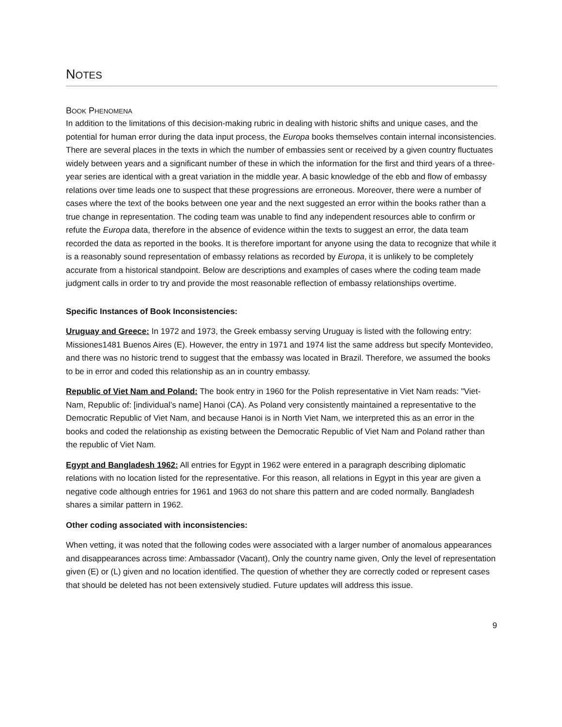NOTES
BOOK PHENOMENA
In addition to the limitations of this decision-making rubric in dealing with historic shifts and unique cases, and the potential for human error during the data input process, the Europa books themselves contain internal inconsistencies. There are several places in the texts in which the number of embassies sent or received by a given country fluctuates widely between years and a significant number of these in which the information for the first and third years of a three-year series are identical with a great variation in the middle year. A basic knowledge of the ebb and flow of embassy relations over time leads one to suspect that these progressions are erroneous. Moreover, there were a number of cases where the text of the books between one year and the next suggested an error within the books rather than a true change in representation. The coding team was unable to find any independent resources able to confirm or refute the Europa data, therefore in the absence of evidence within the texts to suggest an error, the data team recorded the data as reported in the books. It is therefore important for anyone using the data to recognize that while it is a reasonably sound representation of embassy relations as recorded by Europa, it is unlikely to be completely accurate from a historical standpoint. Below are descriptions and examples of cases where the coding team made judgment calls in order to try and provide the most reasonable reflection of embassy relationships overtime.
Specific Instances of Book Inconsistencies:
Uruguay and Greece: In 1972 and 1973, the Greek embassy serving Uruguay is listed with the following entry: Missiones1481 Buenos Aires (E). However, the entry in 1971 and 1974 list the same address but specify Montevideo, and there was no historic trend to suggest that the embassy was located in Brazil. Therefore, we assumed the books to be in error and coded this relationship as an in country embassy.
Republic of Viet Nam and Poland: The book entry in 1960 for the Polish representative in Viet Nam reads: "Viet-Nam, Republic of: [individual’s name] Hanoi (CA). As Poland very consistently maintained a representative to the Democratic Republic of Viet Nam, and because Hanoi is in North Viet Nam, we interpreted this as an error in the books and coded the relationship as existing between the Democratic Republic of Viet Nam and Poland rather than the republic of Viet Nam.
Egypt and Bangladesh 1962: All entries for Egypt in 1962 were entered in a paragraph describing diplomatic relations with no location listed for the representative. For this reason, all relations in Egypt in this year are given a negative code although entries for 1961 and 1963 do not share this pattern and are coded normally. Bangladesh shares a similar pattern in 1962.
Other coding associated with inconsistencies:
When vetting, it was noted that the following codes were associated with a larger number of anomalous appearances and disappearances across time: Ambassador (Vacant), Only the country name given, Only the level of representation given (E) or (L) given and no location identified. The question of whether they are correctly coded or represent cases that should be deleted has not been extensively studied. Future updates will address this issue.
9